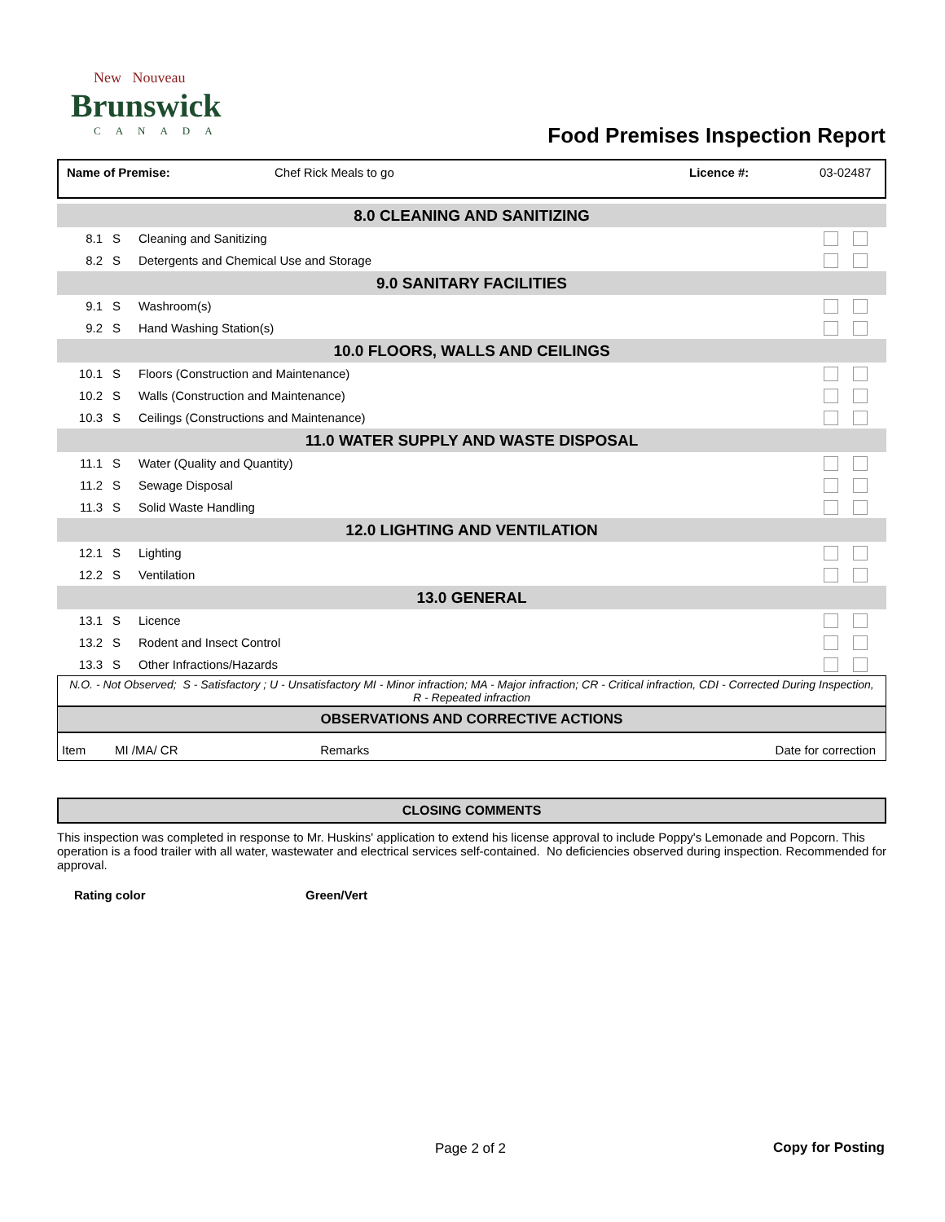New Nouveau
Brunswick
CANADA
Food Premises Inspection Report
| Name of Premise: | Chef Rick Meals to go | Licence #: | 03-02487 |
| 8.0 CLEANING AND SANITIZING | | | |
| 8.1 | S | Cleaning and Sanitizing | |
| 8.2 | S | Detergents and Chemical Use and Storage | |
| 9.0 SANITARY FACILITIES | | | |
| 9.1 | S | Washroom(s) | |
| 9.2 | S | Hand Washing Station(s) | |
| 10.0 FLOORS, WALLS AND CEILINGS | | | |
| 10.1 | S | Floors (Construction and Maintenance) | |
| 10.2 | S | Walls (Construction and Maintenance) | |
| 10.3 | S | Ceilings (Constructions and Maintenance) | |
| 11.0 WATER SUPPLY AND WASTE DISPOSAL | | | |
| 11.1 | S | Water (Quality and Quantity) | |
| 11.2 | S | Sewage Disposal | |
| 11.3 | S | Solid Waste Handling | |
| 12.0 LIGHTING AND VENTILATION | | | |
| 12.1 | S | Lighting | |
| 12.2 | S | Ventilation | |
| 13.0 GENERAL | | | |
| 13.1 | S | Licence | |
| 13.2 | S | Rodent and Insect Control | |
| 13.3 | S | Other Infractions/Hazards | |
N.O. - Not Observed; S - Satisfactory ; U - Unsatisfactory MI - Minor infraction; MA - Major infraction; CR - Critical infraction, CDI - Corrected During Inspection, R - Repeated infraction
OBSERVATIONS AND CORRECTIVE ACTIONS
| Item | MI /MA/ CR | Remarks | Date for correction |
CLOSING COMMENTS
This inspection was completed in response to Mr. Huskins' application to extend his license approval to include Poppy's Lemonade and Popcorn. This operation is a food trailer with all water, wastewater and electrical services self-contained. No deficiencies observed during inspection. Recommended for approval.
Rating color Green/Vert
Page 2 of 2 Copy for Posting